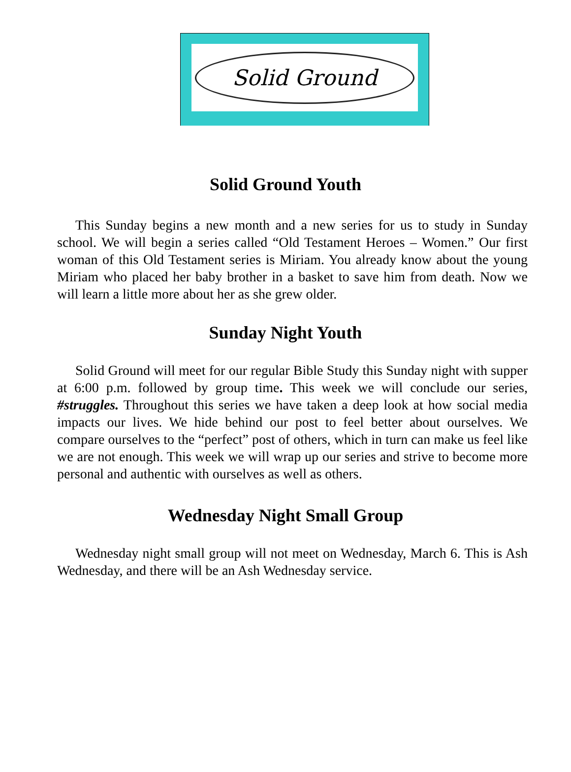Solid Ground
Solid Ground Youth
This Sunday begins a new month and a new series for us to study in Sunday school. We will begin a series called “Old Testament Heroes – Women.” Our first woman of this Old Testament series is Miriam. You already know about the young Miriam who placed her baby brother in a basket to save him from death. Now we will learn a little more about her as she grew older.
Sunday Night Youth
Solid Ground will meet for our regular Bible Study this Sunday night with supper at 6:00 p.m. followed by group time. This week we will conclude our series, #struggles. Throughout this series we have taken a deep look at how social media impacts our lives. We hide behind our post to feel better about ourselves. We compare ourselves to the “perfect” post of others, which in turn can make us feel like we are not enough. This week we will wrap up our series and strive to become more personal and authentic with ourselves as well as others.
Wednesday Night Small Group
Wednesday night small group will not meet on Wednesday, March 6. This is Ash Wednesday, and there will be an Ash Wednesday service.